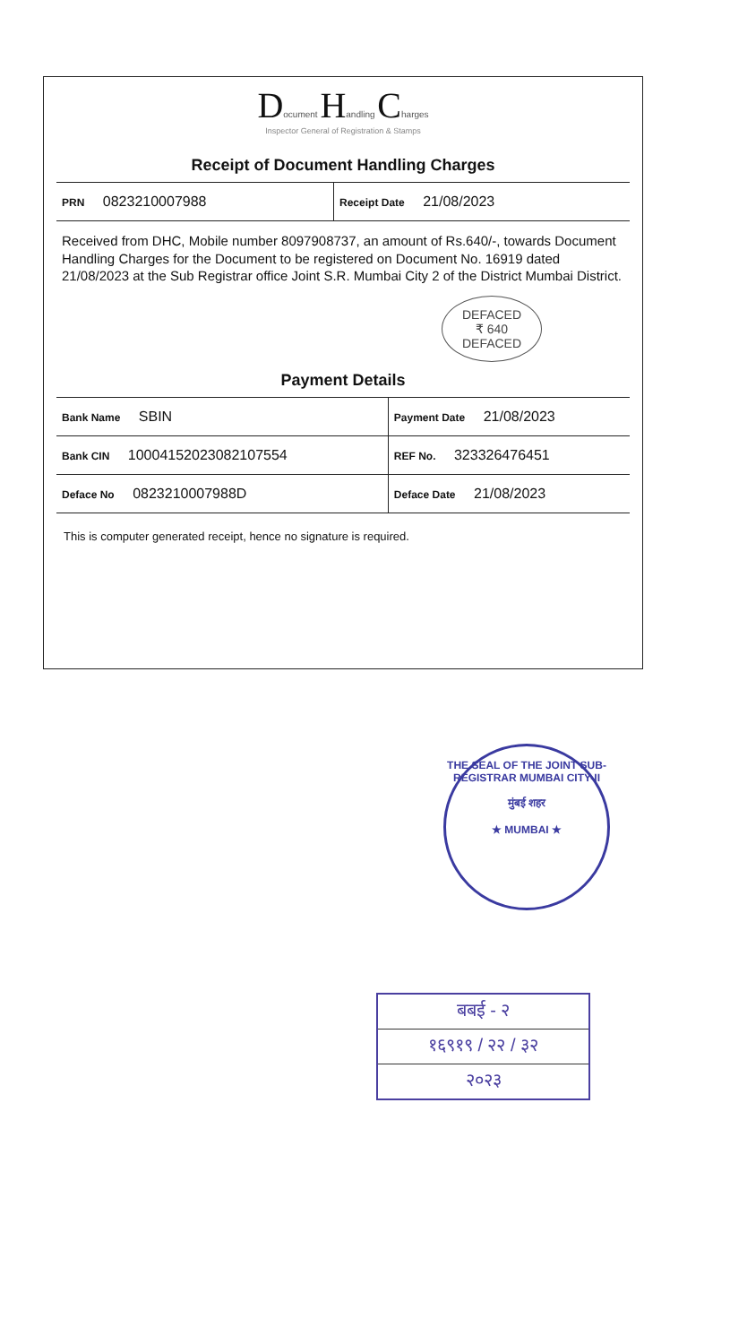Document Handling Charges
Inspector General of Registration & Stamps
Receipt of Document Handling Charges
| PRN 0823210007988 | Receipt Date 21/08/2023 |
Received from DHC, Mobile number 8097908737, an amount of Rs.640/-, towards Document Handling Charges for the Document to be registered on Document No. 16919 dated 21/08/2023 at the Sub Registrar office Joint S.R. Mumbai City 2 of the District Mumbai District.
DEFACED
₹ 640
DEFACED
Payment Details
| Bank Name SBIN | Payment Date 21/08/2023 |
| Bank CIN 10004152023082107554 | REF No. 323326476451 |
| Deface No 0823210007988D | Deface Date 21/08/2023 |
This is computer generated receipt, hence no signature is required.
THE SEAL OF THE JOINT SUB-REGISTRAR MUMBAI CITY-II
मुंबई शहर
★ MUMBAI ★
बबई - २
१६९१९ / २२ / ३२
२०२३